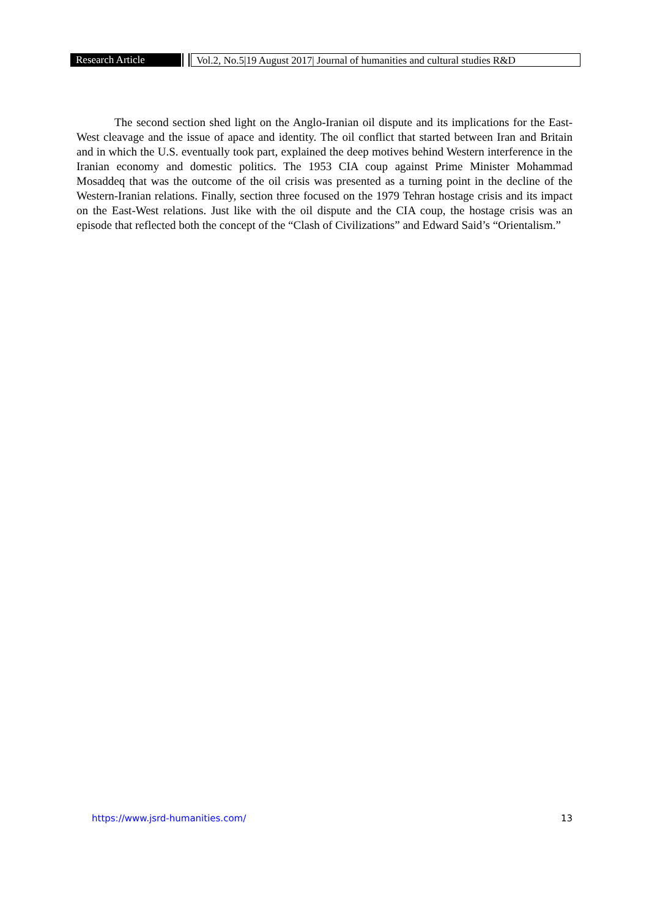Research Article Vol.2, No.5|19 August 2017| Journal of humanities and cultural studies R&D
The second section shed light on the Anglo-Iranian oil dispute and its implications for the East-West cleavage and the issue of apace and identity. The oil conflict that started between Iran and Britain and in which the U.S. eventually took part, explained the deep motives behind Western interference in the Iranian economy and domestic politics. The 1953 CIA coup against Prime Minister Mohammad Mosaddeq that was the outcome of the oil crisis was presented as a turning point in the decline of the Western-Iranian relations. Finally, section three focused on the 1979 Tehran hostage crisis and its impact on the East-West relations. Just like with the oil dispute and the CIA coup, the hostage crisis was an episode that reflected both the concept of the “Clash of Civilizations” and Edward Said’s “Orientalism.”
https://www.jsrd-humanities.com/ 13